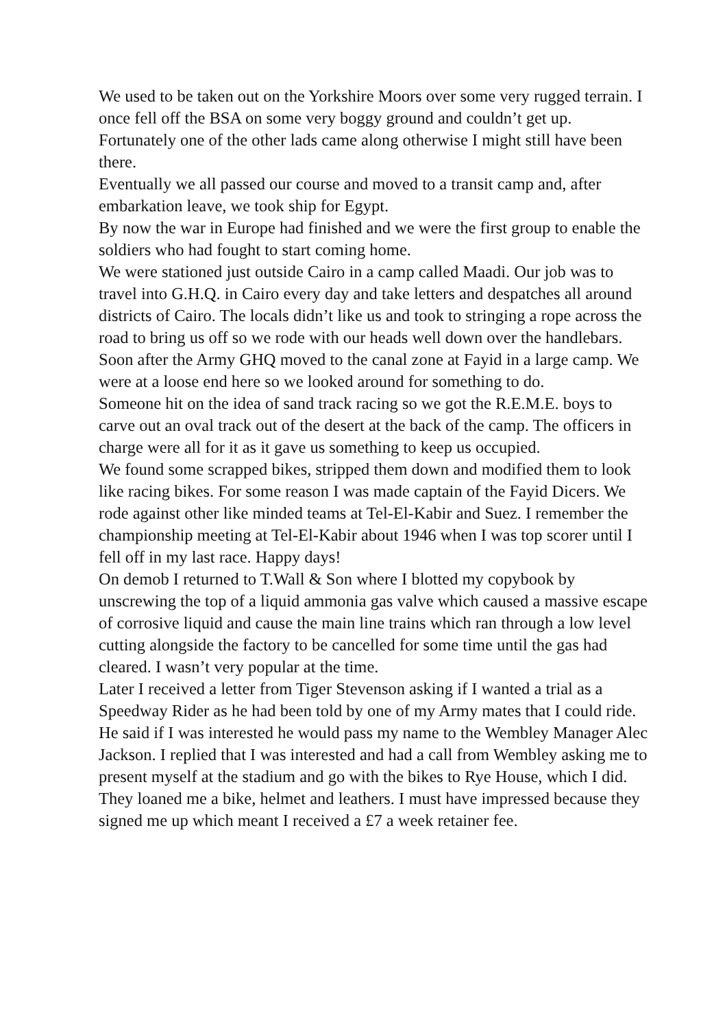We used to be taken out on the Yorkshire Moors over some very rugged terrain. I once fell off the BSA on some very boggy ground and couldn’t get up. Fortunately one of the other lads came along otherwise I might still have been there.
Eventually we all passed our course and moved to a transit camp and, after embarkation leave, we took ship for Egypt.
By now the war in Europe had finished and we were the first group to enable the soldiers who had fought to start coming home.
We were stationed just outside Cairo in a camp called Maadi. Our job was to travel into G.H.Q. in Cairo every day and take letters and despatches all around districts of Cairo. The locals didn’t like us and took to stringing a rope across the road to bring us off so we rode with our heads well down over the handlebars.
Soon after the Army GHQ moved to the canal zone at Fayid in a large camp. We were at a loose end here so we looked around for something to do.
Someone hit on the idea of sand track racing so we got the R.E.M.E. boys to carve out an oval track out of the desert at the back of the camp. The officers in charge were all for it as it gave us something to keep us occupied.
We found some scrapped bikes, stripped them down and modified them to look like racing bikes. For some reason I was made captain of the Fayid Dicers. We rode against other like minded teams at Tel-El-Kabir and Suez. I remember the championship meeting at Tel-El-Kabir about 1946 when I was top scorer until I fell off in my last race. Happy days!
On demob I returned to T.Wall & Son where I blotted my copybook by unscrewing the top of a liquid ammonia gas valve which caused a massive escape of corrosive liquid and cause the main line trains which ran through a low level cutting alongside the factory to be cancelled for some time until the gas had cleared. I wasn’t very popular at the time.
Later I received a letter from Tiger Stevenson asking if I wanted a trial as a Speedway Rider as he had been told by one of my Army mates that I could ride. He said if I was interested he would pass my name to the Wembley Manager Alec Jackson. I replied that I was interested and had a call from Wembley asking me to present myself at the stadium and go with the bikes to Rye House, which I did. They loaned me a bike, helmet and leathers. I must have impressed because they signed me up which meant I received a £7 a week retainer fee.